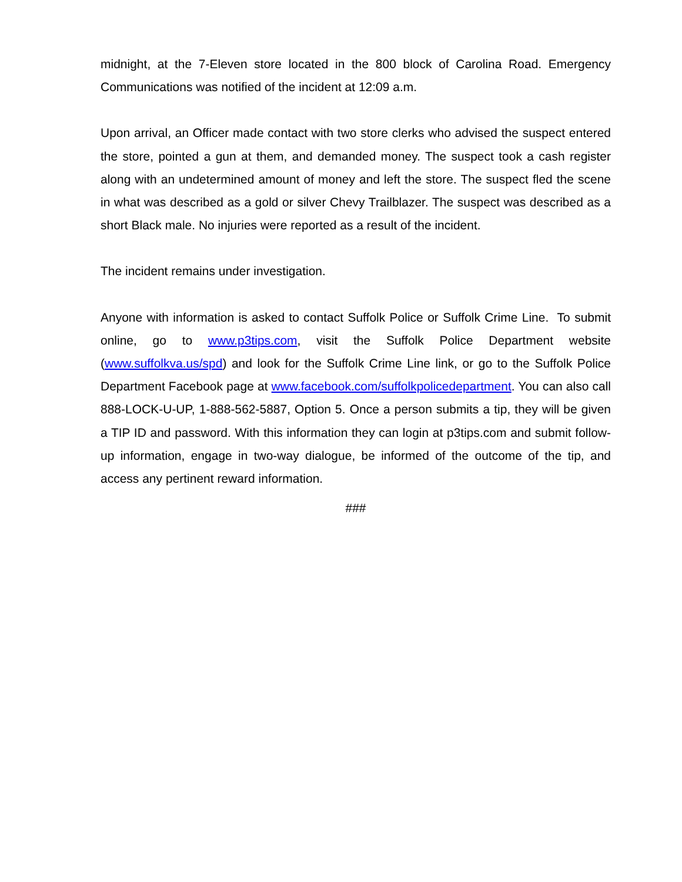midnight, at the 7-Eleven store located in the 800 block of Carolina Road. Emergency Communications was notified of the incident at 12:09 a.m.
Upon arrival, an Officer made contact with two store clerks who advised the suspect entered the store, pointed a gun at them, and demanded money. The suspect took a cash register along with an undetermined amount of money and left the store. The suspect fled the scene in what was described as a gold or silver Chevy Trailblazer. The suspect was described as a short Black male. No injuries were reported as a result of the incident.
The incident remains under investigation.
Anyone with information is asked to contact Suffolk Police or Suffolk Crime Line. To submit online, go to www.p3tips.com, visit the Suffolk Police Department website (www.suffolkva.us/spd) and look for the Suffolk Crime Line link, or go to the Suffolk Police Department Facebook page at www.facebook.com/suffolkpolicedepartment. You can also call 888-LOCK-U-UP, 1-888-562-5887, Option 5. Once a person submits a tip, they will be given a TIP ID and password. With this information they can login at p3tips.com and submit follow-up information, engage in two-way dialogue, be informed of the outcome of the tip, and access any pertinent reward information.
###